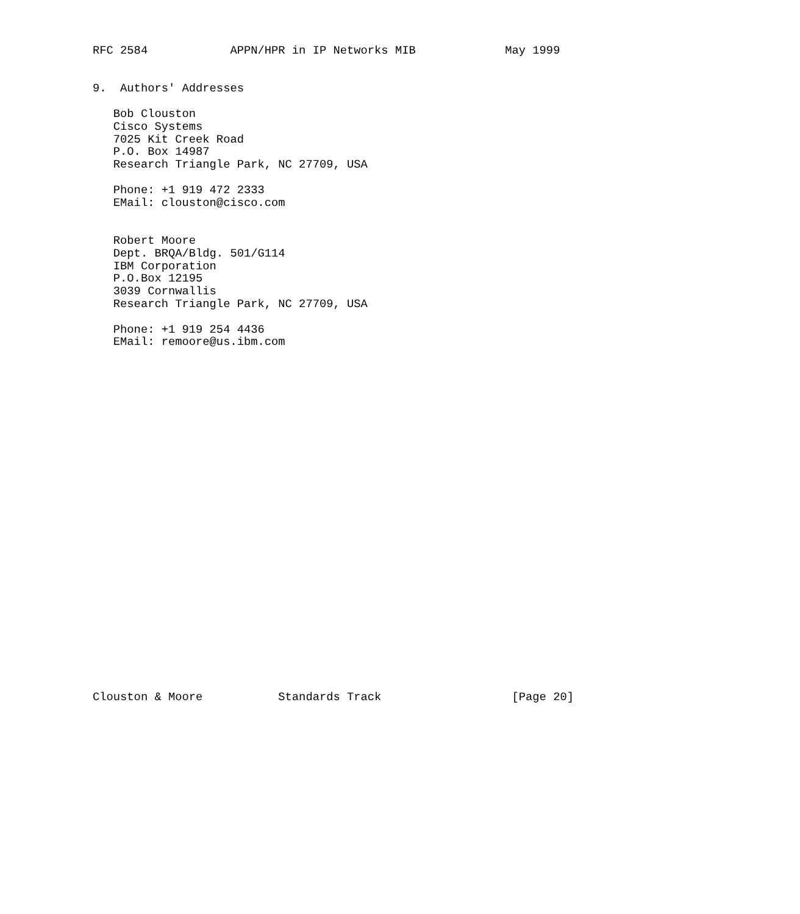RFC 2584            APPN/HPR in IP Networks MIB             May 1999


9.  Authors' Addresses

   Bob Clouston
   Cisco Systems
   7025 Kit Creek Road
   P.O. Box 14987
   Research Triangle Park, NC 27709, USA

   Phone: +1 919 472 2333
   EMail: clouston@cisco.com


   Robert Moore
   Dept. BRQA/Bldg. 501/G114
   IBM Corporation
   P.O.Box 12195
   3039 Cornwallis
   Research Triangle Park, NC 27709, USA

   Phone: +1 919 254 4436
   EMail: remoore@us.ibm.com



























Clouston & Moore           Standards Track                   [Page 20]